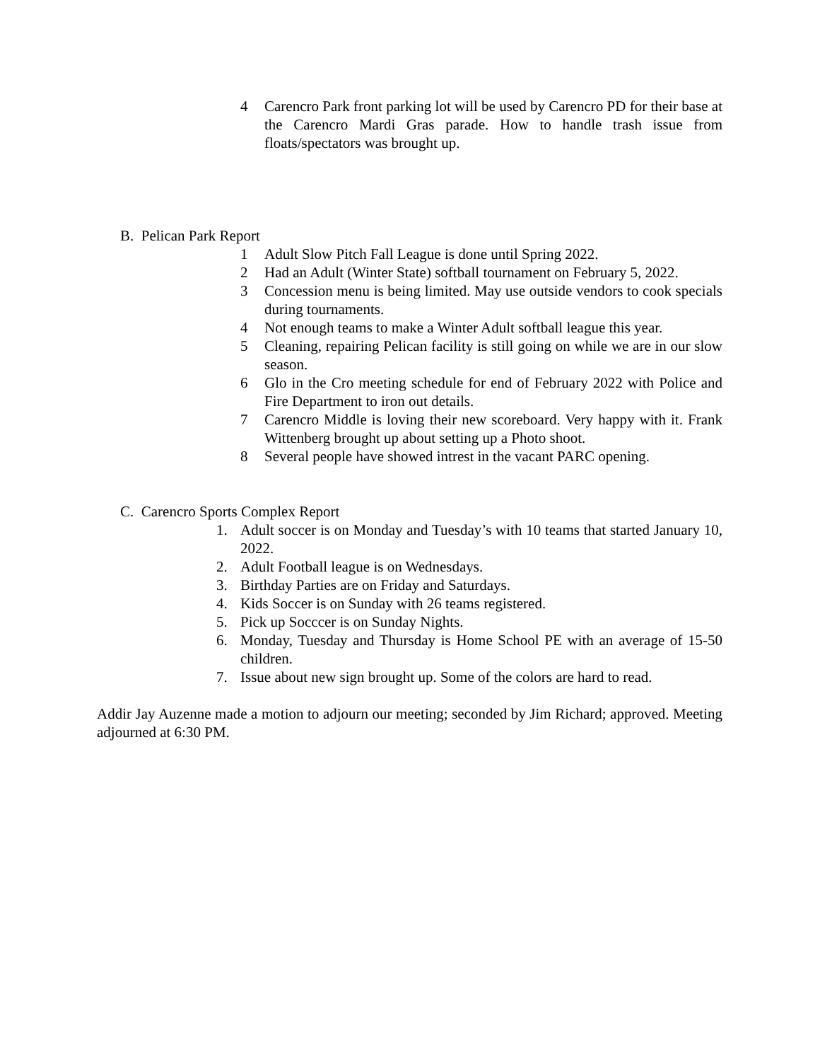4 Carencro Park front parking lot will be used by Carencro PD for their base at the Carencro Mardi Gras parade. How to handle trash issue from floats/spectators was brought up.
B. Pelican Park Report
1 Adult Slow Pitch Fall League is done until Spring 2022.
2 Had an Adult (Winter State) softball tournament on February 5, 2022.
3 Concession menu is being limited. May use outside vendors to cook specials during tournaments.
4 Not enough teams to make a Winter Adult softball league this year.
5 Cleaning, repairing Pelican facility is still going on while we are in our slow season.
6 Glo in the Cro meeting schedule for end of February 2022 with Police and Fire Department to iron out details.
7 Carencro Middle is loving their new scoreboard. Very happy with it. Frank Wittenberg brought up about setting up a Photo shoot.
8 Several people have showed intrest in the vacant PARC opening.
C. Carencro Sports Complex Report
1. Adult soccer is on Monday and Tuesday’s with 10 teams that started January 10, 2022.
2. Adult Football league is on Wednesdays.
3. Birthday Parties are on Friday and Saturdays.
4. Kids Soccer is on Sunday with 26 teams registered.
5. Pick up Socccer is on Sunday Nights.
6. Monday, Tuesday and Thursday is Home School PE with an average of 15-50 children.
7. Issue about new sign brought up. Some of the colors are hard to read.
Addir Jay Auzenne made a motion to adjourn our meeting; seconded by Jim Richard; approved. Meeting adjourned at 6:30 PM.